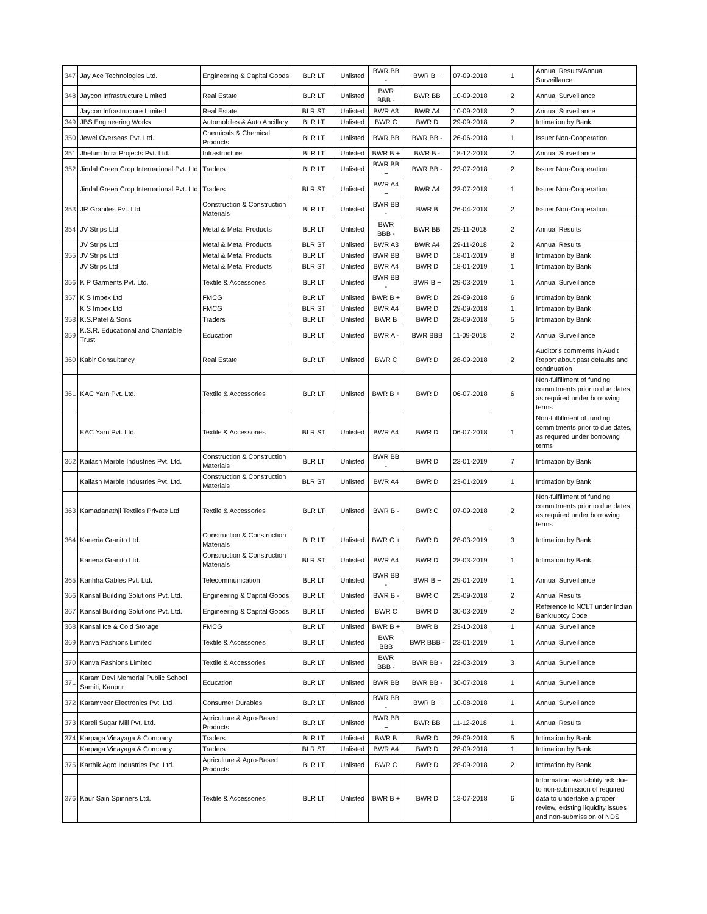| 347 | Jay Ace Technologies Ltd. | Engineering & Capital Goods | BLR LT | Unlisted | BWR BB - | BWR B + | 07-09-2018 | 1 | Annual Results/Annual Surveillance |
| 348 | Jaycon Infrastructure Limited | Real Estate | BLR LT | Unlisted | BWR BBB - | BWR BB | 10-09-2018 | 2 | Annual Surveillance |
| | Jaycon Infrastructure Limited | Real Estate | BLR ST | Unlisted | BWR A3 | BWR A4 | 10-09-2018 | 2 | Annual Surveillance |
| 349 | JBS Engineering Works | Automobiles & Auto Ancillary | BLR LT | Unlisted | BWR C | BWR D | 29-09-2018 | 2 | Intimation by Bank |
| 350 | Jewel Overseas Pvt. Ltd. | Chemicals & Chemical Products | BLR LT | Unlisted | BWR BB | BWR BB - | 26-06-2018 | 1 | Issuer Non-Cooperation |
| 351 | Jhelum Infra Projects Pvt. Ltd. | Infrastructure | BLR LT | Unlisted | BWR B + | BWR B - | 18-12-2018 | 2 | Annual Surveillance |
| 352 | Jindal Green Crop International Pvt. Ltd | Traders | BLR LT | Unlisted | BWR BB + | BWR BB - | 23-07-2018 | 2 | Issuer Non-Cooperation |
| | Jindal Green Crop International Pvt. Ltd | Traders | BLR ST | Unlisted | BWR A4 + | BWR A4 | 23-07-2018 | 1 | Issuer Non-Cooperation |
| 353 | JR Granites Pvt. Ltd. | Construction & Construction Materials | BLR LT | Unlisted | BWR BB - | BWR B | 26-04-2018 | 2 | Issuer Non-Cooperation |
| 354 | JV Strips Ltd | Metal & Metal Products | BLR LT | Unlisted | BWR BBB - | BWR BB | 29-11-2018 | 2 | Annual Results |
| | JV Strips Ltd | Metal & Metal Products | BLR ST | Unlisted | BWR A3 | BWR A4 | 29-11-2018 | 2 | Annual Results |
| 355 | JV Strips Ltd | Metal & Metal Products | BLR LT | Unlisted | BWR BB | BWR D | 18-01-2019 | 8 | Intimation by Bank |
| | JV Strips Ltd | Metal & Metal Products | BLR ST | Unlisted | BWR A4 | BWR D | 18-01-2019 | 1 | Intimation by Bank |
| 356 | K P Garments Pvt. Ltd. | Textile & Accessories | BLR LT | Unlisted | BWR BB - | BWR B + | 29-03-2019 | 1 | Annual Surveillance |
| 357 | K S Impex Ltd | FMCG | BLR LT | Unlisted | BWR B + | BWR D | 29-09-2018 | 6 | Intimation by Bank |
| | K S Impex Ltd | FMCG | BLR ST | Unlisted | BWR A4 | BWR D | 29-09-2018 | 1 | Intimation by Bank |
| 358 | K.S.Patel & Sons | Traders | BLR LT | Unlisted | BWR B | BWR D | 28-09-2018 | 5 | Intimation by Bank |
| 359 | K.S.R. Educational and Charitable Trust | Education | BLR LT | Unlisted | BWR A - | BWR BBB | 11-09-2018 | 2 | Annual Surveillance |
| 360 | Kabir Consultancy | Real Estate | BLR LT | Unlisted | BWR C | BWR D | 28-09-2018 | 2 | Auditor's comments in Audit Report about past defaults and continuation |
| 361 | KAC Yarn Pvt. Ltd. | Textile & Accessories | BLR LT | Unlisted | BWR B + | BWR D | 06-07-2018 | 6 | Non-fulfillment of funding commitments prior to due dates, as required under borrowing terms |
| | KAC Yarn Pvt. Ltd. | Textile & Accessories | BLR ST | Unlisted | BWR A4 | BWR D | 06-07-2018 | 1 | Non-fulfillment of funding commitments prior to due dates, as required under borrowing terms |
| 362 | Kailash Marble Industries Pvt. Ltd. | Construction & Construction Materials | BLR LT | Unlisted | BWR BB - | BWR D | 23-01-2019 | 7 | Intimation by Bank |
| | Kailash Marble Industries Pvt. Ltd. | Construction & Construction Materials | BLR ST | Unlisted | BWR A4 | BWR D | 23-01-2019 | 1 | Intimation by Bank |
| 363 | Kamadanathji Textiles Private Ltd | Textile & Accessories | BLR LT | Unlisted | BWR B - | BWR C | 07-09-2018 | 2 | Non-fulfillment of funding commitments prior to due dates, as required under borrowing terms |
| 364 | Kaneria Granito Ltd. | Construction & Construction Materials | BLR LT | Unlisted | BWR C + | BWR D | 28-03-2019 | 3 | Intimation by Bank |
| | Kaneria Granito Ltd. | Construction & Construction Materials | BLR ST | Unlisted | BWR A4 | BWR D | 28-03-2019 | 1 | Intimation by Bank |
| 365 | Kanhha Cables Pvt. Ltd. | Telecommunication | BLR LT | Unlisted | BWR BB - | BWR B + | 29-01-2019 | 1 | Annual Surveillance |
| 366 | Kansal Building Solutions Pvt. Ltd. | Engineering & Capital Goods | BLR LT | Unlisted | BWR B - | BWR C | 25-09-2018 | 2 | Annual Results |
| 367 | Kansal Building Solutions Pvt. Ltd. | Engineering & Capital Goods | BLR LT | Unlisted | BWR C | BWR D | 30-03-2019 | 2 | Reference to NCLT under Indian Bankruptcy Code |
| 368 | Kansal Ice & Cold Storage | FMCG | BLR LT | Unlisted | BWR B + | BWR B | 23-10-2018 | 1 | Annual Surveillance |
| 369 | Kanva Fashions Limited | Textile & Accessories | BLR LT | Unlisted | BWR BBB | BWR BBB - | 23-01-2019 | 1 | Annual Surveillance |
| 370 | Kanva Fashions Limited | Textile & Accessories | BLR LT | Unlisted | BWR BBB - | BWR BB - | 22-03-2019 | 3 | Annual Surveillance |
| 371 | Karam Devi Memorial Public School Samiti, Kanpur | Education | BLR LT | Unlisted | BWR BB | BWR BB - | 30-07-2018 | 1 | Annual Surveillance |
| 372 | Karamveer Electronics Pvt. Ltd | Consumer Durables | BLR LT | Unlisted | BWR BB - | BWR B + | 10-08-2018 | 1 | Annual Surveillance |
| 373 | Kareli Sugar Mill Pvt. Ltd. | Agriculture & Agro-Based Products | BLR LT | Unlisted | BWR BB + | BWR BB | 11-12-2018 | 1 | Annual Results |
| 374 | Karpaga Vinayaga & Company | Traders | BLR LT | Unlisted | BWR B | BWR D | 28-09-2018 | 5 | Intimation by Bank |
| | Karpaga Vinayaga & Company | Traders | BLR ST | Unlisted | BWR A4 | BWR D | 28-09-2018 | 1 | Intimation by Bank |
| 375 | Karthik Agro Industries Pvt. Ltd. | Agriculture & Agro-Based Products | BLR LT | Unlisted | BWR C | BWR D | 28-09-2018 | 2 | Intimation by Bank |
| 376 | Kaur Sain Spinners Ltd. | Textile & Accessories | BLR LT | Unlisted | BWR B + | BWR D | 13-07-2018 | 6 | Information availability risk due to non-submission of required data to undertake a proper review, existing liquidity issues and non-submission of NDS |